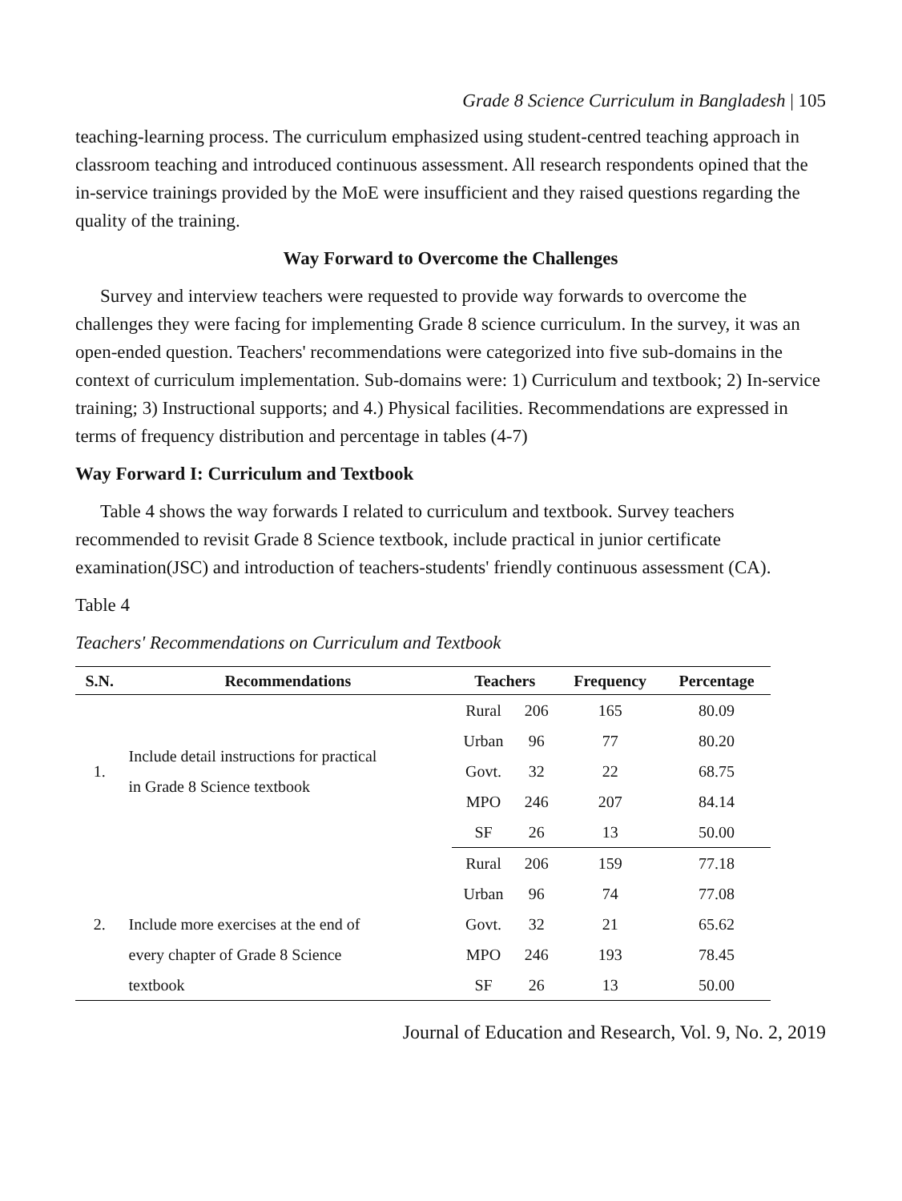Grade 8 Science Curriculum in Bangladesh | 105
teaching-learning process. The curriculum emphasized using student-centred teaching approach in classroom teaching and introduced continuous assessment. All research respondents opined that the in-service trainings provided by the MoE were insufficient and they raised questions regarding the quality of the training.
Way Forward to Overcome the Challenges
Survey and interview teachers were requested to provide way forwards to overcome the challenges they were facing for implementing Grade 8 science curriculum. In the survey, it was an open-ended question. Teachers' recommendations were categorized into five sub-domains in the context of curriculum implementation. Sub-domains were: 1) Curriculum and textbook; 2) In-service training; 3) Instructional supports; and 4.) Physical facilities. Recommendations are expressed in terms of frequency distribution and percentage in tables (4-7)
Way Forward I: Curriculum and Textbook
Table 4 shows the way forwards I related to curriculum and textbook. Survey teachers recommended to revisit Grade 8 Science textbook, include practical in junior certificate examination(JSC) and introduction of teachers-students' friendly continuous assessment (CA).
Table 4
Teachers' Recommendations on Curriculum and Textbook
| S.N. | Recommendations | Teachers | | Frequency | Percentage |
| --- | --- | --- | --- | --- | --- |
| 1. | Include detail instructions for practical in Grade 8 Science textbook | Rural | 206 | 165 | 80.09 |
| | | Urban | 96 | 77 | 80.20 |
| | | Govt. | 32 | 22 | 68.75 |
| | | MPO | 246 | 207 | 84.14 |
| | | SF | 26 | 13 | 50.00 |
| 2. | Include more exercises at the end of every chapter of Grade 8 Science textbook | Rural | 206 | 159 | 77.18 |
| | | Urban | 96 | 74 | 77.08 |
| | | Govt. | 32 | 21 | 65.62 |
| | | MPO | 246 | 193 | 78.45 |
| | | SF | 26 | 13 | 50.00 |
Journal of Education and Research, Vol. 9, No. 2, 2019